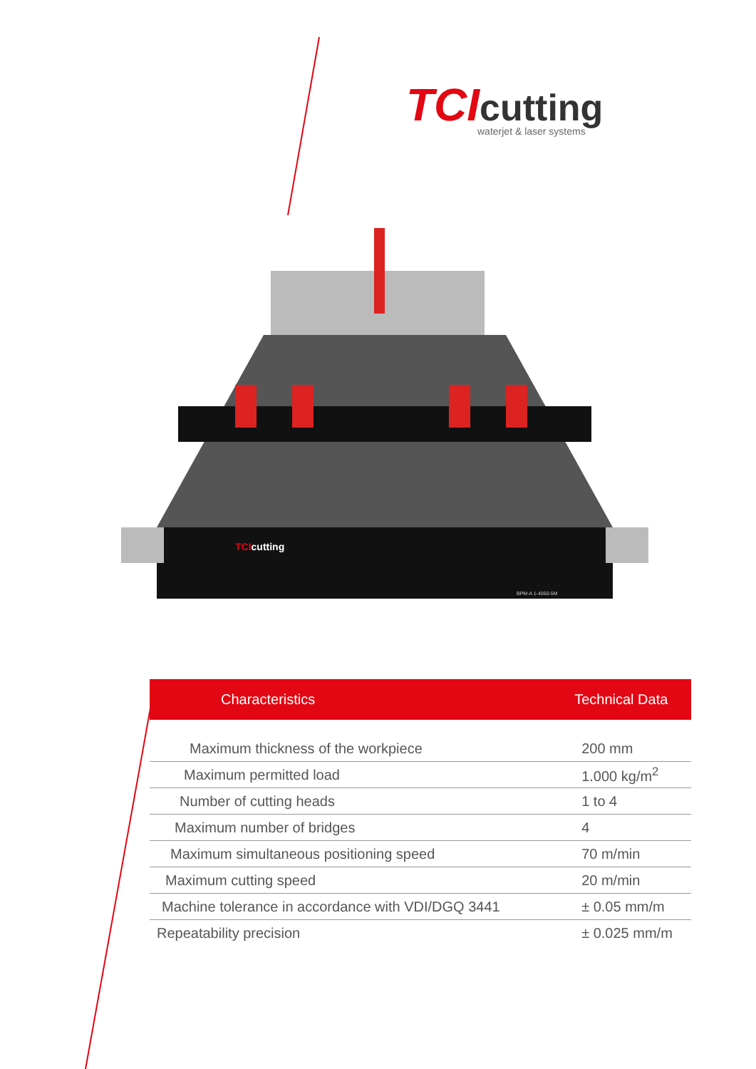TCI cutting
waterjet & laser systems
TCIcutting
BPM-A 1-4060-5M
| Characteristics | Technical Data |
| --- | --- |
| Maximum thickness of the workpiece | 200 mm |
| Maximum permitted load | 1.000 kg/m<sup>2</sup> |
| Number of cutting heads | 1 to 4 |
| Maximum number of bridges | 4 |
| Maximum simultaneous positioning speed | 70 m/min |
| Maximum cutting speed | 20 m/min |
| Machine tolerance in accordance with VDI/DGQ 3441 | ± 0.05 mm/m |
| Repeatability precision | ± 0.025 mm/m |